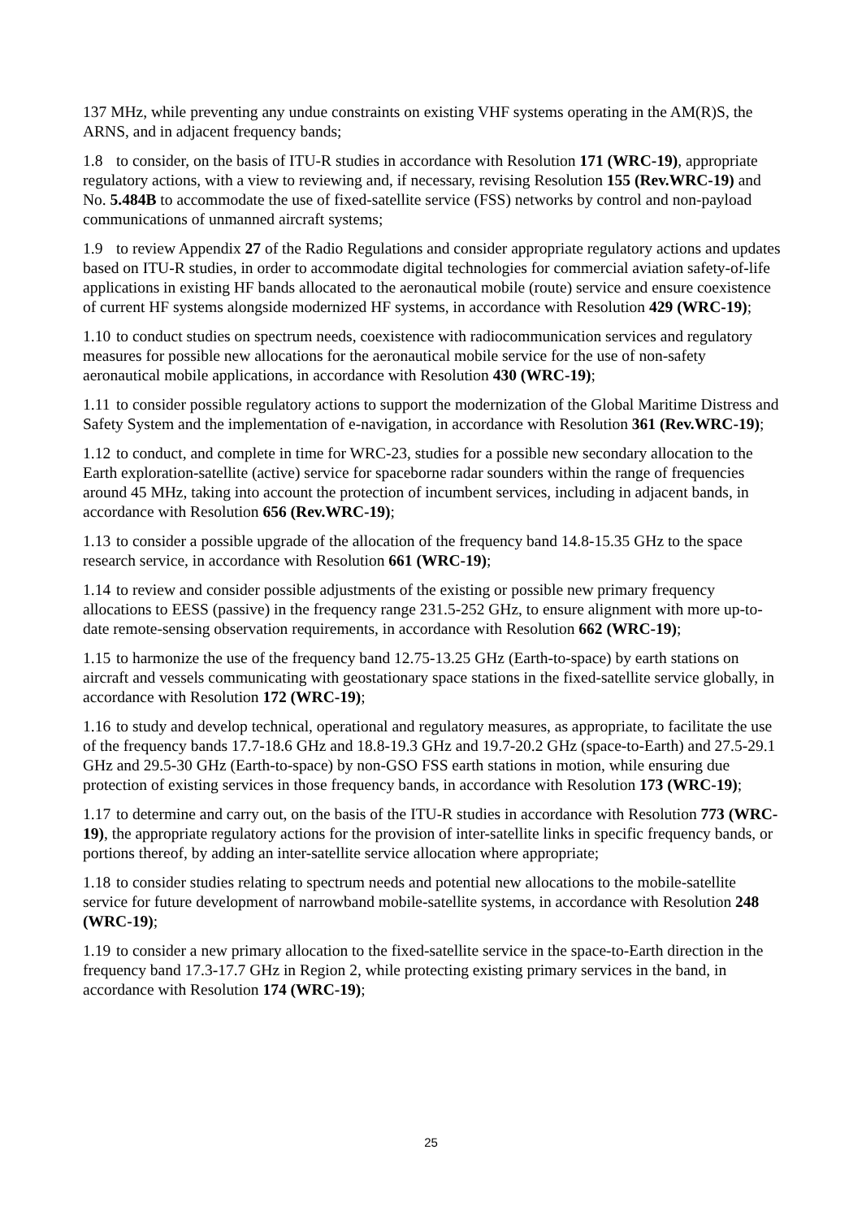137 MHz, while preventing any undue constraints on existing VHF systems operating in the AM(R)S, the ARNS, and in adjacent frequency bands;
1.8 to consider, on the basis of ITU-R studies in accordance with Resolution 171 (WRC-19), appropriate regulatory actions, with a view to reviewing and, if necessary, revising Resolution 155 (Rev.WRC-19) and No. 5.484B to accommodate the use of fixed-satellite service (FSS) networks by control and non-payload communications of unmanned aircraft systems;
1.9 to review Appendix 27 of the Radio Regulations and consider appropriate regulatory actions and updates based on ITU-R studies, in order to accommodate digital technologies for commercial aviation safety-of-life applications in existing HF bands allocated to the aeronautical mobile (route) service and ensure coexistence of current HF systems alongside modernized HF systems, in accordance with Resolution 429 (WRC-19);
1.10 to conduct studies on spectrum needs, coexistence with radiocommunication services and regulatory measures for possible new allocations for the aeronautical mobile service for the use of non-safety aeronautical mobile applications, in accordance with Resolution 430 (WRC-19);
1.11 to consider possible regulatory actions to support the modernization of the Global Maritime Distress and Safety System and the implementation of e-navigation, in accordance with Resolution 361 (Rev.WRC-19);
1.12 to conduct, and complete in time for WRC-23, studies for a possible new secondary allocation to the Earth exploration-satellite (active) service for spaceborne radar sounders within the range of frequencies around 45 MHz, taking into account the protection of incumbent services, including in adjacent bands, in accordance with Resolution 656 (Rev.WRC-19);
1.13 to consider a possible upgrade of the allocation of the frequency band 14.8-15.35 GHz to the space research service, in accordance with Resolution 661 (WRC-19);
1.14 to review and consider possible adjustments of the existing or possible new primary frequency allocations to EESS (passive) in the frequency range 231.5-252 GHz, to ensure alignment with more up-to-date remote-sensing observation requirements, in accordance with Resolution 662 (WRC-19);
1.15 to harmonize the use of the frequency band 12.75-13.25 GHz (Earth-to-space) by earth stations on aircraft and vessels communicating with geostationary space stations in the fixed-satellite service globally, in accordance with Resolution 172 (WRC-19);
1.16 to study and develop technical, operational and regulatory measures, as appropriate, to facilitate the use of the frequency bands 17.7-18.6 GHz and 18.8-19.3 GHz and 19.7-20.2 GHz (space-to-Earth) and 27.5-29.1 GHz and 29.5-30 GHz (Earth-to-space) by non-GSO FSS earth stations in motion, while ensuring due protection of existing services in those frequency bands, in accordance with Resolution 173 (WRC-19);
1.17 to determine and carry out, on the basis of the ITU-R studies in accordance with Resolution 773 (WRC-19), the appropriate regulatory actions for the provision of inter-satellite links in specific frequency bands, or portions thereof, by adding an inter-satellite service allocation where appropriate;
1.18 to consider studies relating to spectrum needs and potential new allocations to the mobile-satellite service for future development of narrowband mobile-satellite systems, in accordance with Resolution 248 (WRC-19);
1.19 to consider a new primary allocation to the fixed-satellite service in the space-to-Earth direction in the frequency band 17.3-17.7 GHz in Region 2, while protecting existing primary services in the band, in accordance with Resolution 174 (WRC-19);
25